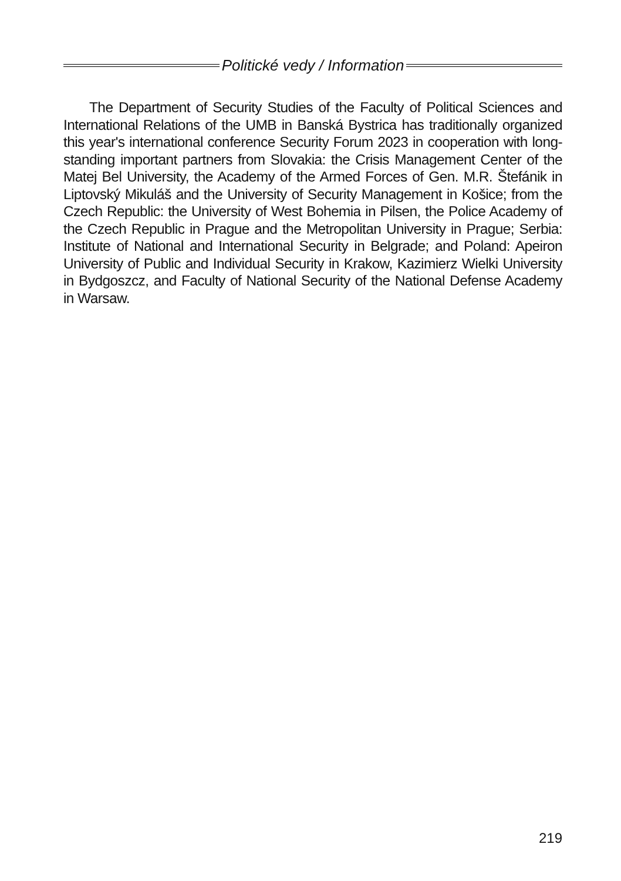Politické vedy / Information
The Department of Security Studies of the Faculty of Political Sciences and International Relations of the UMB in Banská Bystrica has traditionally organized this year's international conference Security Forum 2023 in cooperation with long-standing important partners from Slovakia: the Crisis Management Center of the Matej Bel University, the Academy of the Armed Forces of Gen. M.R. Štefánik in Liptovský Mikuláš and the University of Security Management in Košice; from the Czech Republic: the University of West Bohemia in Pilsen, the Police Academy of the Czech Republic in Prague and the Metropolitan University in Prague; Serbia: Institute of National and International Security in Belgrade; and Poland: Apeiron University of Public and Individual Security in Krakow, Kazimierz Wielki University in Bydgoszcz, and Faculty of National Security of the National Defense Academy in Warsaw.
219